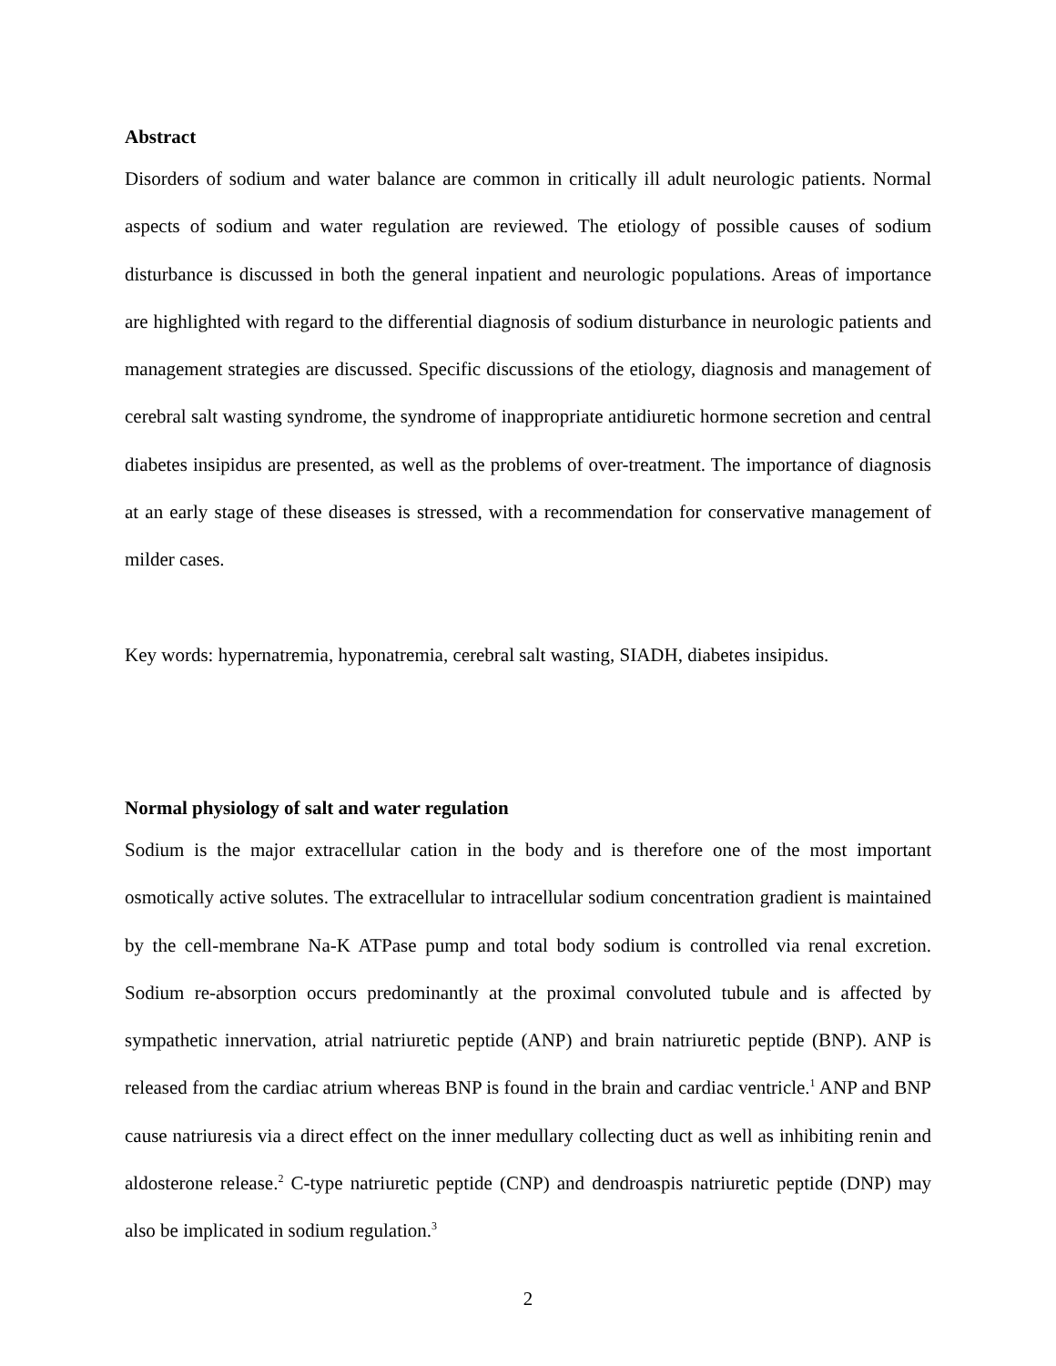Abstract
Disorders of sodium and water balance are common in critically ill adult neurologic patients. Normal aspects of sodium and water regulation are reviewed. The etiology of possible causes of sodium disturbance is discussed in both the general inpatient and neurologic populations. Areas of importance are highlighted with regard to the differential diagnosis of sodium disturbance in neurologic patients and management strategies are discussed. Specific discussions of the etiology, diagnosis and management of cerebral salt wasting syndrome, the syndrome of inappropriate antidiuretic hormone secretion and central diabetes insipidus are presented, as well as the problems of over-treatment. The importance of diagnosis at an early stage of these diseases is stressed, with a recommendation for conservative management of milder cases.
Key words: hypernatremia, hyponatremia, cerebral salt wasting, SIADH, diabetes insipidus.
Normal physiology of salt and water regulation
Sodium is the major extracellular cation in the body and is therefore one of the most important osmotically active solutes. The extracellular to intracellular sodium concentration gradient is maintained by the cell-membrane Na-K ATPase pump and total body sodium is controlled via renal excretion. Sodium re-absorption occurs predominantly at the proximal convoluted tubule and is affected by sympathetic innervation, atrial natriuretic peptide (ANP) and brain natriuretic peptide (BNP). ANP is released from the cardiac atrium whereas BNP is found in the brain and cardiac ventricle.<sup>1</sup> ANP and BNP cause natriuresis via a direct effect on the inner medullary collecting duct as well as inhibiting renin and aldosterone release.<sup>2</sup> C-type natriuretic peptide (CNP) and dendroaspis natriuretic peptide (DNP) may also be implicated in sodium regulation.<sup>3</sup>
2